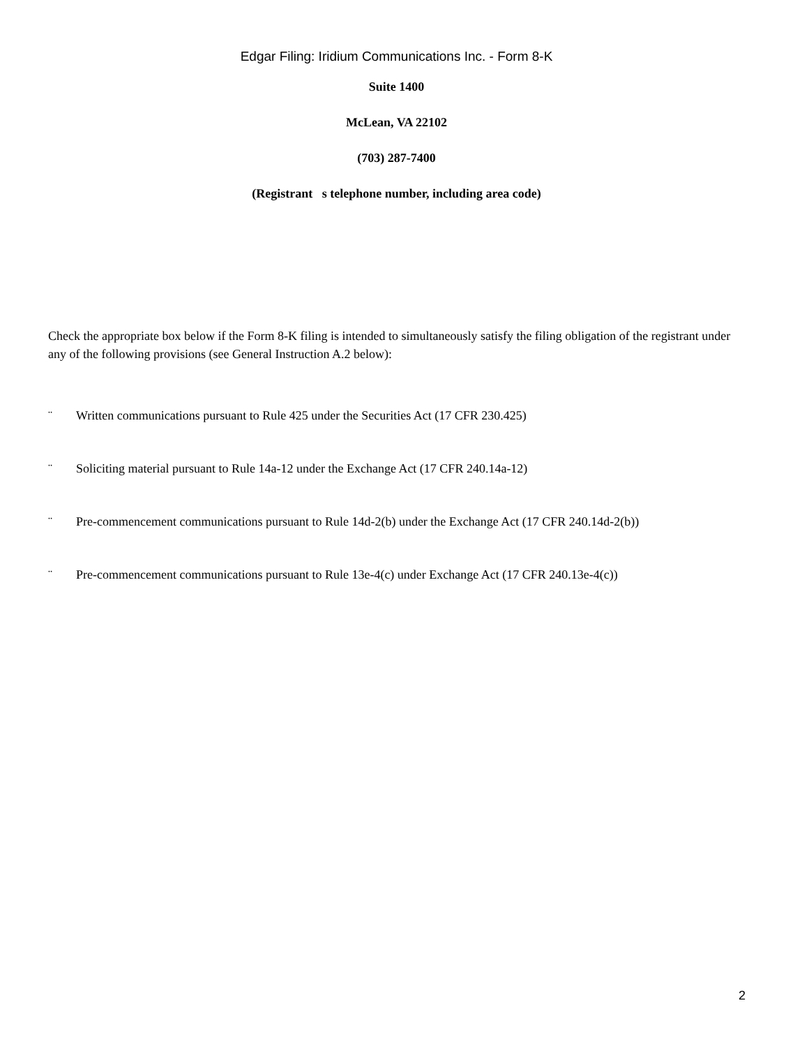Edgar Filing: Iridium Communications Inc. - Form 8-K
Suite 1400
McLean, VA 22102
(703) 287-7400
(Registrant s telephone number, including area code)
Check the appropriate box below if the Form 8-K filing is intended to simultaneously satisfy the filing obligation of the registrant under any of the following provisions (see General Instruction A.2 below):
¨ Written communications pursuant to Rule 425 under the Securities Act (17 CFR 230.425)
¨ Soliciting material pursuant to Rule 14a-12 under the Exchange Act (17 CFR 240.14a-12)
¨ Pre-commencement communications pursuant to Rule 14d-2(b) under the Exchange Act (17 CFR 240.14d-2(b))
¨ Pre-commencement communications pursuant to Rule 13e-4(c) under Exchange Act (17 CFR 240.13e-4(c))
2